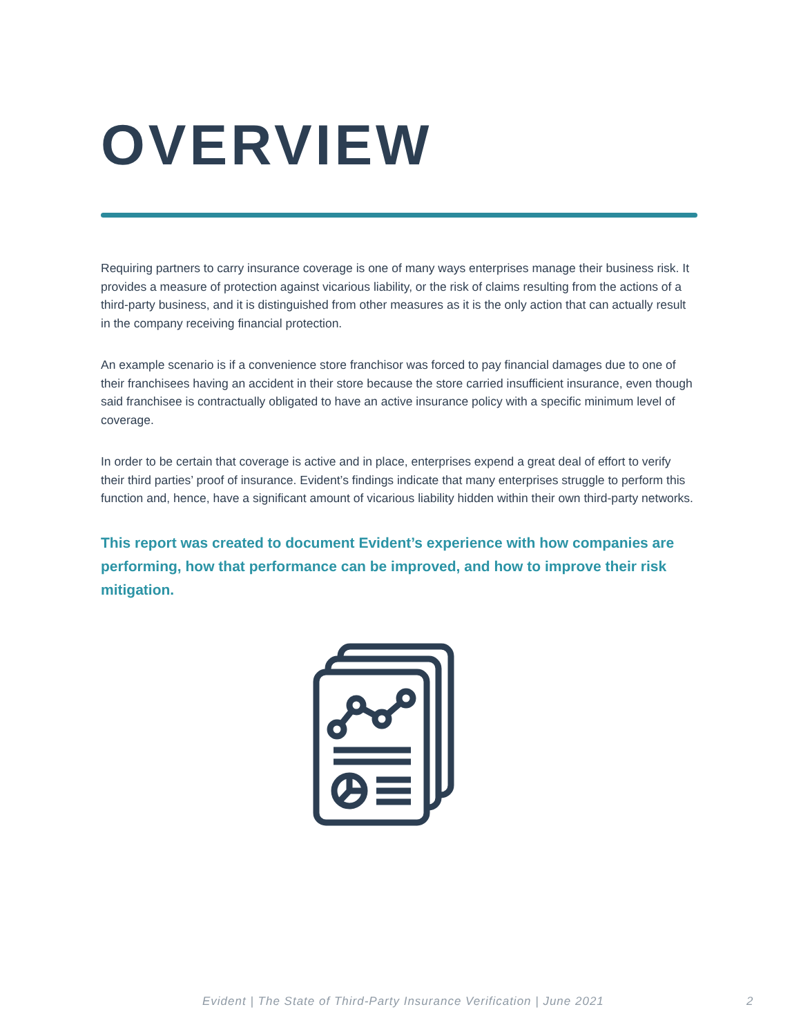OVERVIEW
Requiring partners to carry insurance coverage is one of many ways enterprises manage their business risk. It provides a measure of protection against vicarious liability, or the risk of claims resulting from the actions of a third-party business, and it is distinguished from other measures as it is the only action that can actually result in the company receiving financial protection.
An example scenario is if a convenience store franchisor was forced to pay financial damages due to one of their franchisees having an accident in their store because the store carried insufficient insurance, even though said franchisee is contractually obligated to have an active insurance policy with a specific minimum level of coverage.
In order to be certain that coverage is active and in place, enterprises expend a great deal of effort to verify their third parties’ proof of insurance. Evident’s findings indicate that many enterprises struggle to perform this function and, hence, have a significant amount of vicarious liability hidden within their own third-party networks.
This report was created to document Evident’s experience with how companies are performing, how that performance can be improved, and how to improve their risk mitigation.
Evident | The State of Third-Party Insurance Verification | June 2021 2